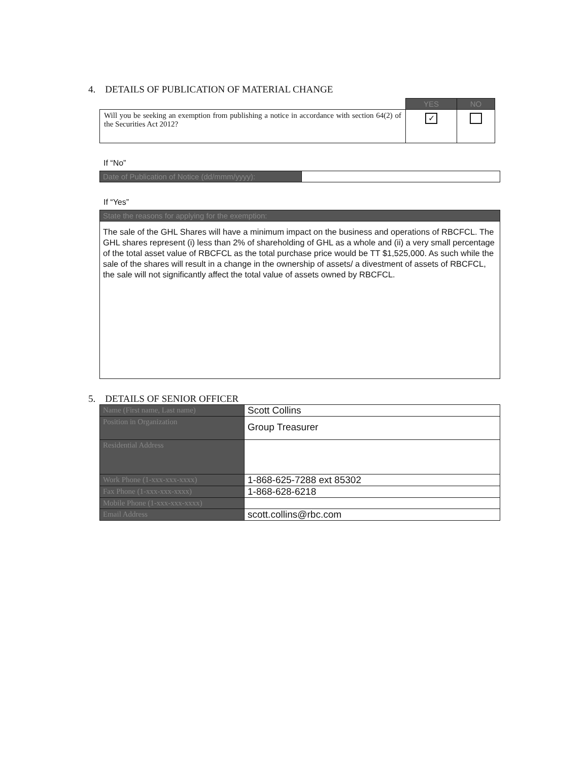4. DETAILS OF PUBLICATION OF MATERIAL CHANGE
| | YES | NO |
| Will you be seeking an exemption from publishing a notice in accordance with section 64(2) of the Securities Act 2012? | ✓ | |
If “No”
| Date of Publication of Notice (dd/mmm/yyyy): | |
If “Yes”
| State the reasons for applying for the exemption: |
| The sale of the GHL Shares will have a minimum impact on the business and operations of RBCFCL. The GHL shares represent (i) less than 2% of shareholding of GHL as a whole and (ii) a very small percentage of the total asset value of RBCFCL as the total purchase price would be TT $1,525,000. As such while the sale of the shares will result in a change in the ownership of assets/ a divestment of assets of RBCFCL, the sale will not significantly affect the total value of assets owned by RBCFCL. |
5. DETAILS OF SENIOR OFFICER
| Name (First name, Last name) | Scott Collins |
| Position in Organization | Group Treasurer |
| Residential Address | |
| Work Phone (1-xxx-xxx-xxxx) | 1-868-625-7288 ext 85302 |
| Fax Phone (1-xxx-xxx-xxxx) | 1-868-628-6218 |
| Mobile Phone (1-xxx-xxx-xxxx) | |
| Email Address | scott.collins@rbc.com |